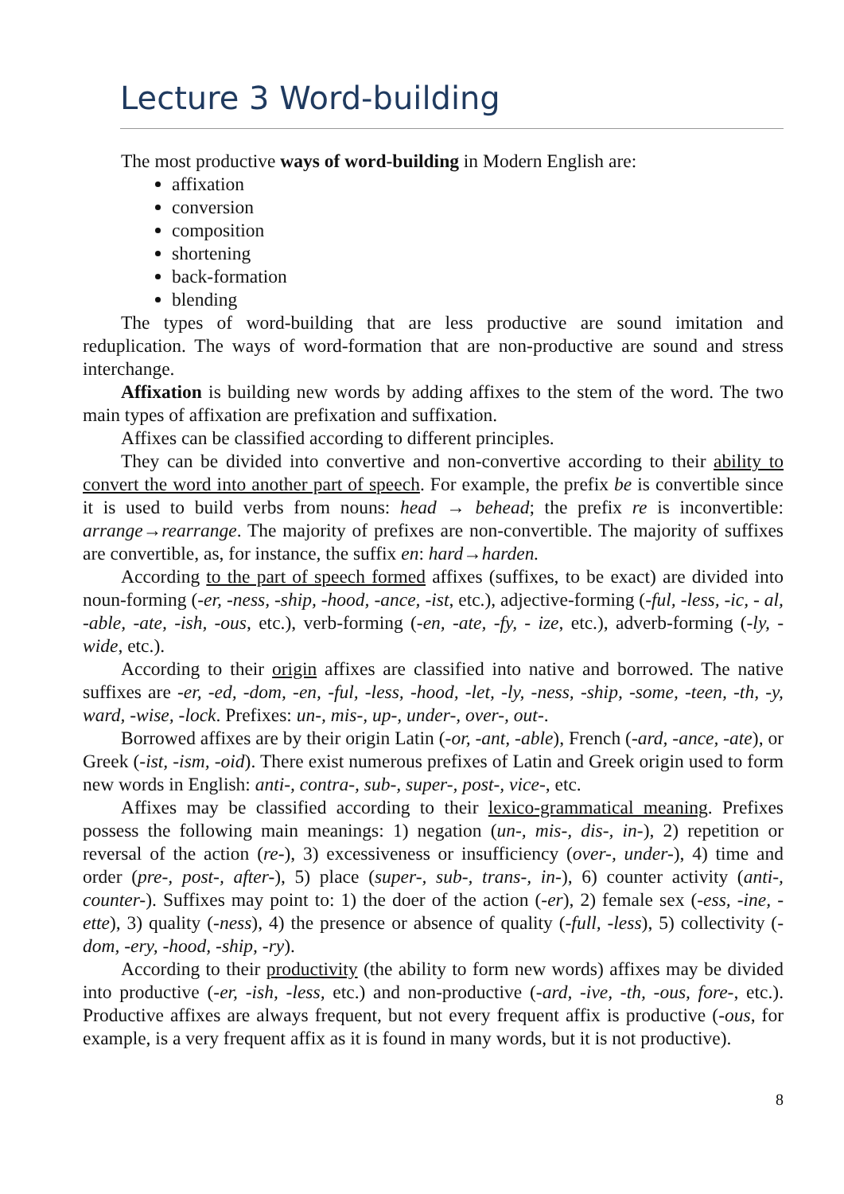Lecture 3 Word-building
The most productive ways of word-building in Modern English are:
affixation
conversion
composition
shortening
back-formation
blending
The types of word-building that are less productive are sound imitation and reduplication. The ways of word-formation that are non-productive are sound and stress interchange.
Affixation is building new words by adding affixes to the stem of the word. The two main types of affixation are prefixation and suffixation.
Affixes can be classified according to different principles.
They can be divided into convertive and non-convertive according to their ability to convert the word into another part of speech. For example, the prefix be is convertible since it is used to build verbs from nouns: head → behead; the prefix re is inconvertible: arrange→rearrange. The majority of prefixes are non-convertible. The majority of suffixes are convertible, as, for instance, the suffix en: hard→harden.
According to the part of speech formed affixes (suffixes, to be exact) are divided into noun-forming (-er, -ness, -ship, -hood, -ance, -ist, etc.), adjective-forming (-ful, -less, -ic, - al, -able, -ate, -ish, -ous, etc.), verb-forming (-en, -ate, -fy, - ize, etc.), adverb-forming (-ly, -wide, etc.).
According to their origin affixes are classified into native and borrowed. The native suffixes are -er, -ed, -dom, -en, -ful, -less, -hood, -let, -ly, -ness, -ship, -some, -teen, -th, -y, ward, -wise, -lock. Prefixes: un-, mis-, up-, under-, over-, out-.
Borrowed affixes are by their origin Latin (-or, -ant, -able), French (-ard, -ance, -ate), or Greek (-ist, -ism, -oid). There exist numerous prefixes of Latin and Greek origin used to form new words in English: anti-, contra-, sub-, super-, post-, vice-, etc.
Affixes may be classified according to their lexico-grammatical meaning. Prefixes possess the following main meanings: 1) negation (un-, mis-, dis-, in-), 2) repetition or reversal of the action (re-), 3) excessiveness or insufficiency (over-, under-), 4) time and order (pre-, post-, after-), 5) place (super-, sub-, trans-, in-), 6) counter activity (anti-, counter-). Suffixes may point to: 1) the doer of the action (-er), 2) female sex (-ess, -ine, -ette), 3) quality (-ness), 4) the presence or absence of quality (-full, -less), 5) collectivity (-dom, -ery, -hood, -ship, -ry).
According to their productivity (the ability to form new words) affixes may be divided into productive (-er, -ish, -less, etc.) and non-productive (-ard, -ive, -th, -ous, fore-, etc.). Productive affixes are always frequent, but not every frequent affix is productive (-ous, for example, is a very frequent affix as it is found in many words, but it is not productive).
8